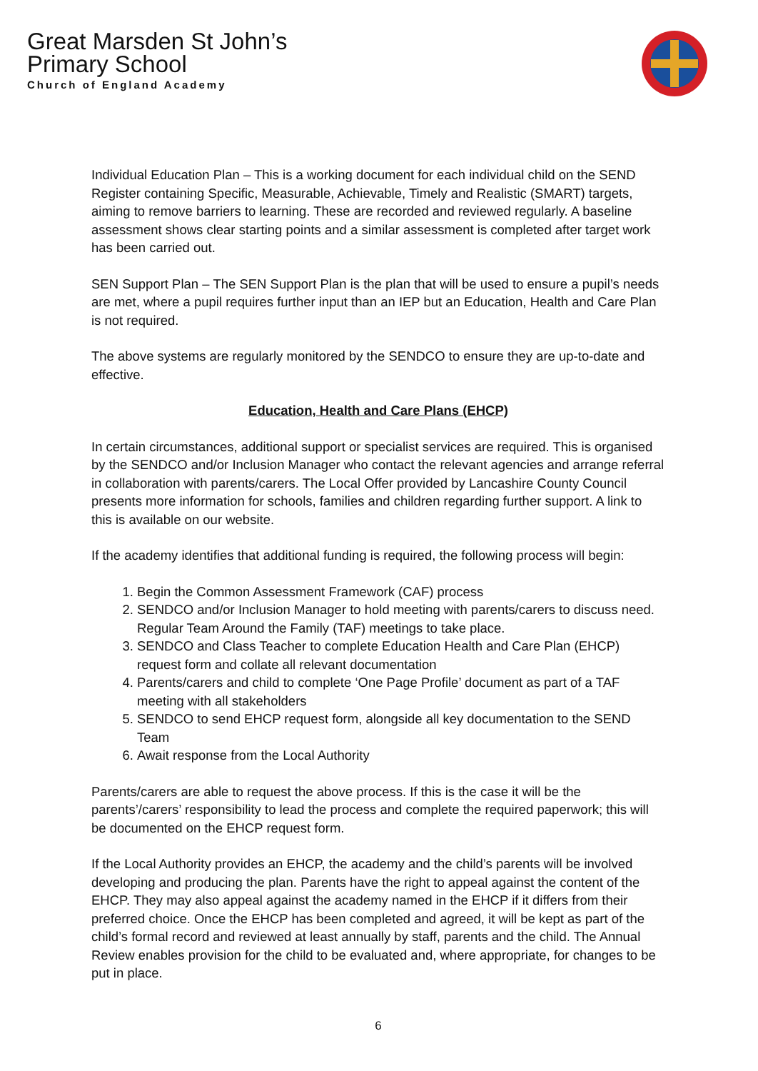Great Marsden St John’s
Primary School
Church of England Academy
Individual Education Plan – This is a working document for each individual child on the SEND Register containing Specific, Measurable, Achievable, Timely and Realistic (SMART) targets, aiming to remove barriers to learning. These are recorded and reviewed regularly. A baseline assessment shows clear starting points and a similar assessment is completed after target work has been carried out.
SEN Support Plan – The SEN Support Plan is the plan that will be used to ensure a pupil’s needs are met, where a pupil requires further input than an IEP but an Education, Health and Care Plan is not required.
The above systems are regularly monitored by the SENDCO to ensure they are up-to-date and effective.
Education, Health and Care Plans (EHCP)
In certain circumstances, additional support or specialist services are required. This is organised by the SENDCO and/or Inclusion Manager who contact the relevant agencies and arrange referral in collaboration with parents/carers. The Local Offer provided by Lancashire County Council presents more information for schools, families and children regarding further support. A link to this is available on our website.
If the academy identifies that additional funding is required, the following process will begin:
1. Begin the Common Assessment Framework (CAF) process
2. SENDCO and/or Inclusion Manager to hold meeting with parents/carers to discuss need. Regular Team Around the Family (TAF) meetings to take place.
3. SENDCO and Class Teacher to complete Education Health and Care Plan (EHCP) request form and collate all relevant documentation
4. Parents/carers and child to complete ‘One Page Profile’ document as part of a TAF meeting with all stakeholders
5. SENDCO to send EHCP request form, alongside all key documentation to the SEND Team
6. Await response from the Local Authority
Parents/carers are able to request the above process. If this is the case it will be the parents’/carers’ responsibility to lead the process and complete the required paperwork; this will be documented on the EHCP request form.
If the Local Authority provides an EHCP, the academy and the child’s parents will be involved developing and producing the plan. Parents have the right to appeal against the content of the EHCP. They may also appeal against the academy named in the EHCP if it differs from their preferred choice. Once the EHCP has been completed and agreed, it will be kept as part of the child’s formal record and reviewed at least annually by staff, parents and the child. The Annual Review enables provision for the child to be evaluated and, where appropriate, for changes to be put in place.
6